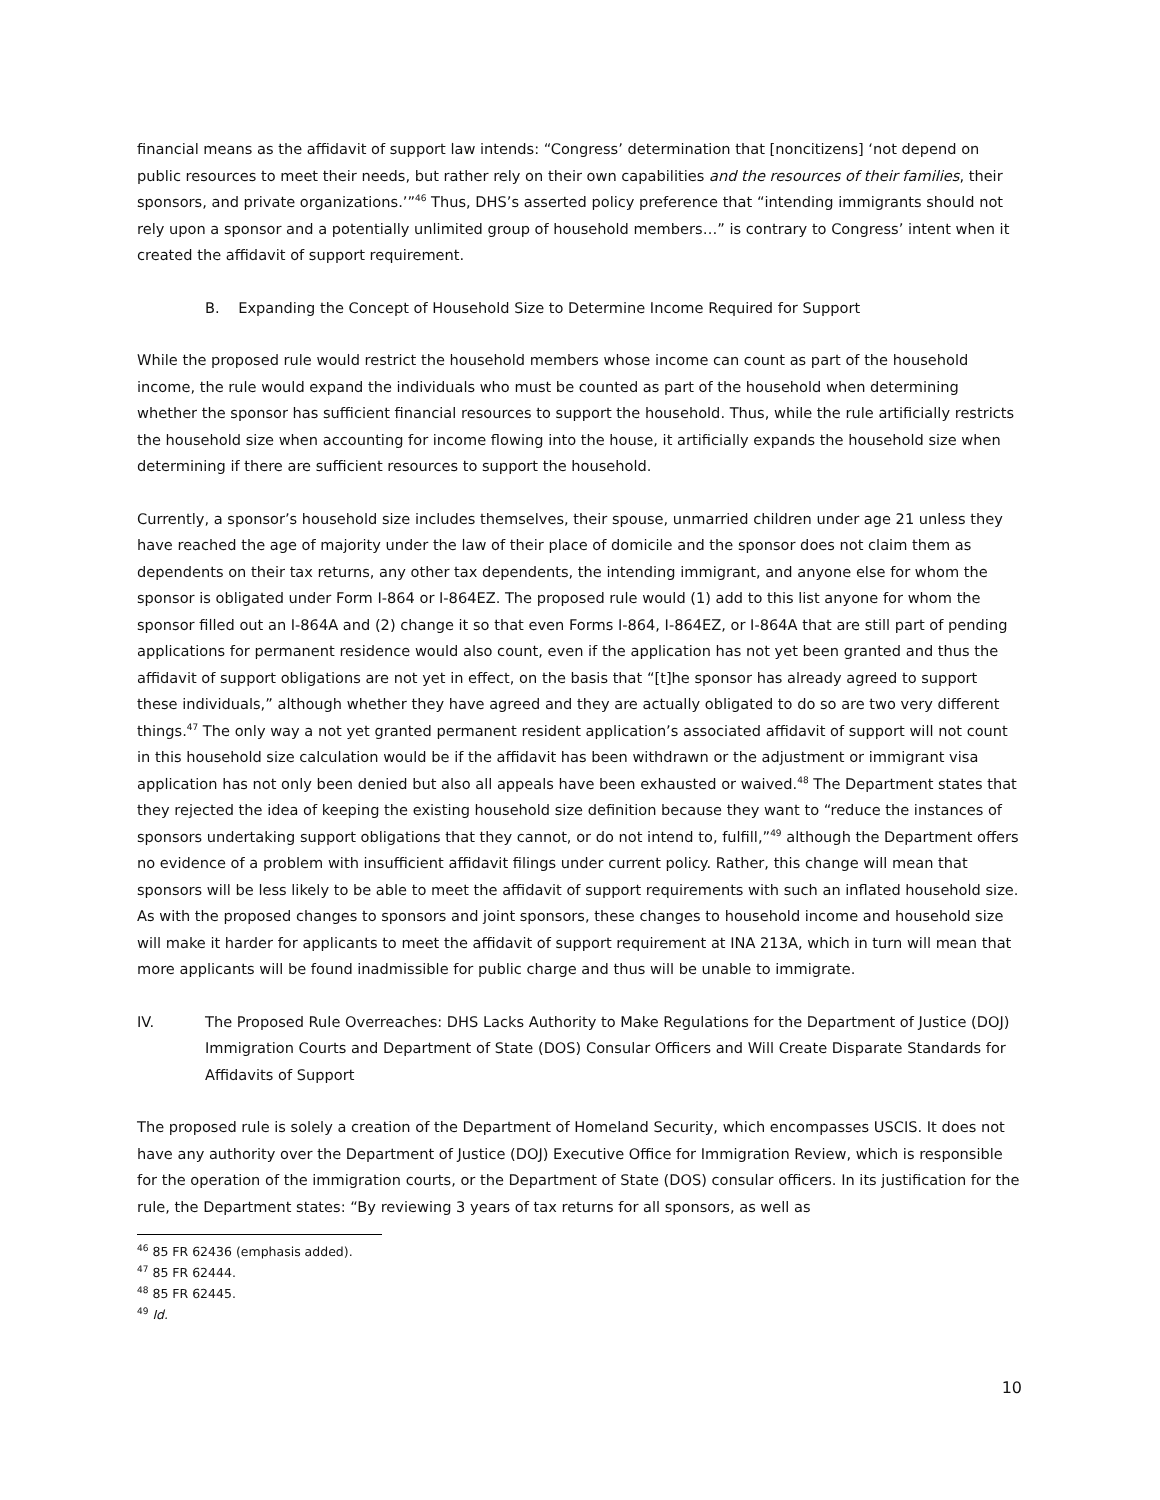financial means as the affidavit of support law intends: “Congress’ determination that [noncitizens] ‘not depend on public resources to meet their needs, but rather rely on their own capabilities and the resources of their families, their sponsors, and private organizations.’”<sup>46</sup> Thus, DHS’s asserted policy preference that “intending immigrants should not rely upon a sponsor and a potentially unlimited group of household members…” is contrary to Congress’ intent when it created the affidavit of support requirement.
B. Expanding the Concept of Household Size to Determine Income Required for Support
While the proposed rule would restrict the household members whose income can count as part of the household income, the rule would expand the individuals who must be counted as part of the household when determining whether the sponsor has sufficient financial resources to support the household. Thus, while the rule artificially restricts the household size when accounting for income flowing into the house, it artificially expands the household size when determining if there are sufficient resources to support the household.
Currently, a sponsor’s household size includes themselves, their spouse, unmarried children under age 21 unless they have reached the age of majority under the law of their place of domicile and the sponsor does not claim them as dependents on their tax returns, any other tax dependents, the intending immigrant, and anyone else for whom the sponsor is obligated under Form I-864 or I-864EZ. The proposed rule would (1) add to this list anyone for whom the sponsor filled out an I-864A and (2) change it so that even Forms I-864, I-864EZ, or I-864A that are still part of pending applications for permanent residence would also count, even if the application has not yet been granted and thus the affidavit of support obligations are not yet in effect, on the basis that “[t]he sponsor has already agreed to support these individuals,” although whether they have agreed and they are actually obligated to do so are two very different things.<sup>47</sup> The only way a not yet granted permanent resident application’s associated affidavit of support will not count in this household size calculation would be if the affidavit has been withdrawn or the adjustment or immigrant visa application has not only been denied but also all appeals have been exhausted or waived.<sup>48</sup> The Department states that they rejected the idea of keeping the existing household size definition because they want to “reduce the instances of sponsors undertaking support obligations that they cannot, or do not intend to, fulfill,”<sup>49</sup> although the Department offers no evidence of a problem with insufficient affidavit filings under current policy. Rather, this change will mean that sponsors will be less likely to be able to meet the affidavit of support requirements with such an inflated household size. As with the proposed changes to sponsors and joint sponsors, these changes to household income and household size will make it harder for applicants to meet the affidavit of support requirement at INA 213A, which in turn will mean that more applicants will be found inadmissible for public charge and thus will be unable to immigrate.
IV. The Proposed Rule Overreaches: DHS Lacks Authority to Make Regulations for the Department of Justice (DOJ) Immigration Courts and Department of State (DOS) Consular Officers and Will Create Disparate Standards for Affidavits of Support
The proposed rule is solely a creation of the Department of Homeland Security, which encompasses USCIS. It does not have any authority over the Department of Justice (DOJ) Executive Office for Immigration Review, which is responsible for the operation of the immigration courts, or the Department of State (DOS) consular officers. In its justification for the rule, the Department states: “By reviewing 3 years of tax returns for all sponsors, as well as
<sup>46</sup> 85 FR 62436 (emphasis added).
<sup>47</sup> 85 FR 62444.
<sup>48</sup> 85 FR 62445.
<sup>49</sup> Id.
10